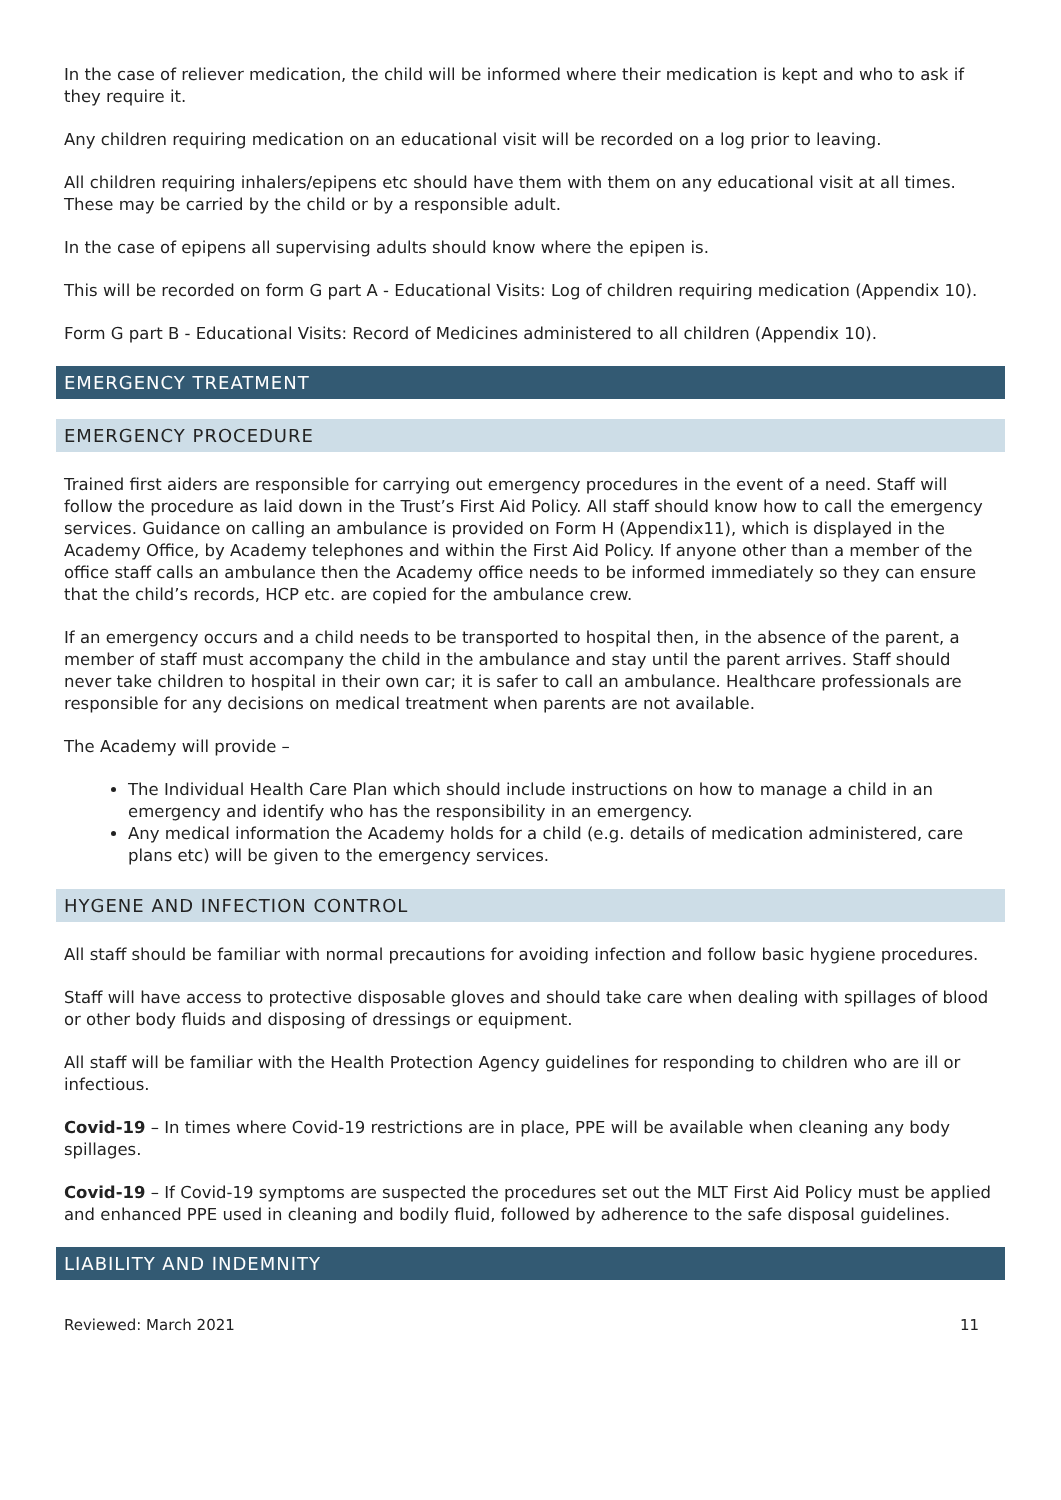In the case of reliever medication, the child will be informed where their medication is kept and who to ask if they require it.
Any children requiring medication on an educational visit will be recorded on a log prior to leaving.
All children requiring inhalers/epipens etc should have them with them on any educational visit at all times. These may be carried by the child or by a responsible adult.
In the case of epipens all supervising adults should know where the epipen is.
This will be recorded on form G part A - Educational Visits: Log of children requiring medication (Appendix 10).
Form G part B - Educational Visits: Record of Medicines administered to all children (Appendix 10).
EMERGENCY TREATMENT
EMERGENCY PROCEDURE
Trained first aiders are responsible for carrying out emergency procedures in the event of a need. Staff will follow the procedure as laid down in the Trust’s First Aid Policy. All staff should know how to call the emergency services. Guidance on calling an ambulance is provided on Form H (Appendix11), which is displayed in the Academy Office, by Academy telephones and within the First Aid Policy. If anyone other than a member of the office staff calls an ambulance then the Academy office needs to be informed immediately so they can ensure that the child’s records, HCP etc. are copied for the ambulance crew.
If an emergency occurs and a child needs to be transported to hospital then, in the absence of the parent, a member of staff must accompany the child in the ambulance and stay until the parent arrives. Staff should never take children to hospital in their own car; it is safer to call an ambulance. Healthcare professionals are responsible for any decisions on medical treatment when parents are not available.
The Academy will provide –
The Individual Health Care Plan which should include instructions on how to manage a child in an emergency and identify who has the responsibility in an emergency.
Any medical information the Academy holds for a child (e.g. details of medication administered, care plans etc) will be given to the emergency services.
HYGENE AND INFECTION CONTROL
All staff should be familiar with normal precautions for avoiding infection and follow basic hygiene procedures.
Staff will have access to protective disposable gloves and should take care when dealing with spillages of blood or other body fluids and disposing of dressings or equipment.
All staff will be familiar with the Health Protection Agency guidelines for responding to children who are ill or infectious.
Covid-19 – In times where Covid-19 restrictions are in place, PPE will be available when cleaning any body spillages.
Covid-19 – If Covid-19 symptoms are suspected the procedures set out the MLT First Aid Policy must be applied and enhanced PPE used in cleaning and bodily fluid, followed by adherence to the safe disposal guidelines.
LIABILITY AND INDEMNITY
Reviewed: March 2021 11